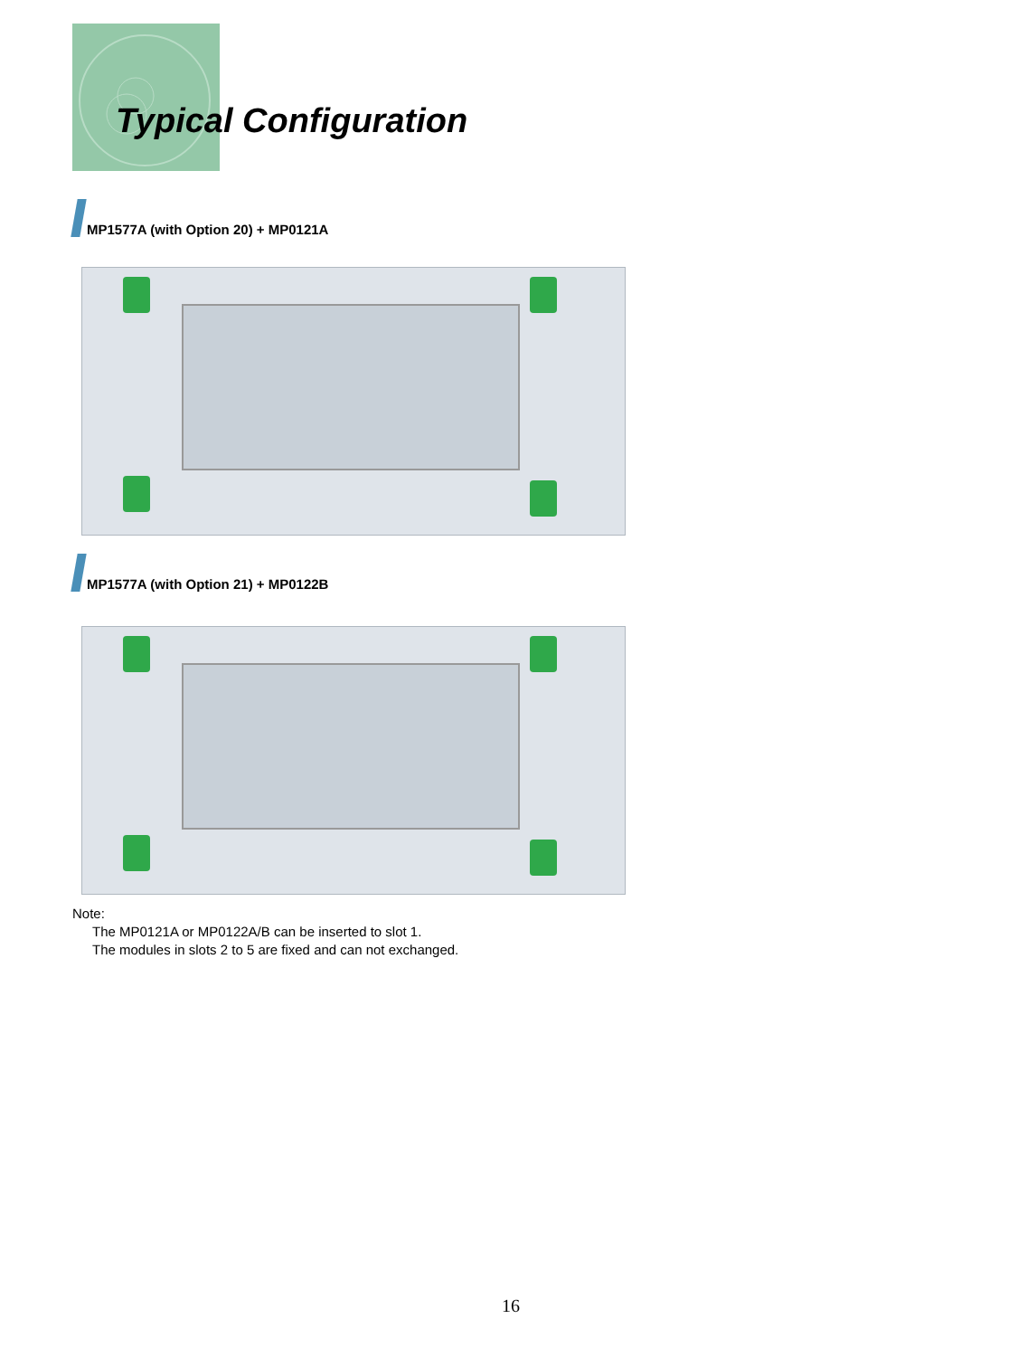Typical Configuration
MP1577A (with Option 20) + MP0121A
MP1577A (with Option 21) + MP0122B
Note:
The MP0121A or MP0122A/B can be inserted to slot 1.
The modules in slots 2 to 5 are fixed and can not exchanged.
16